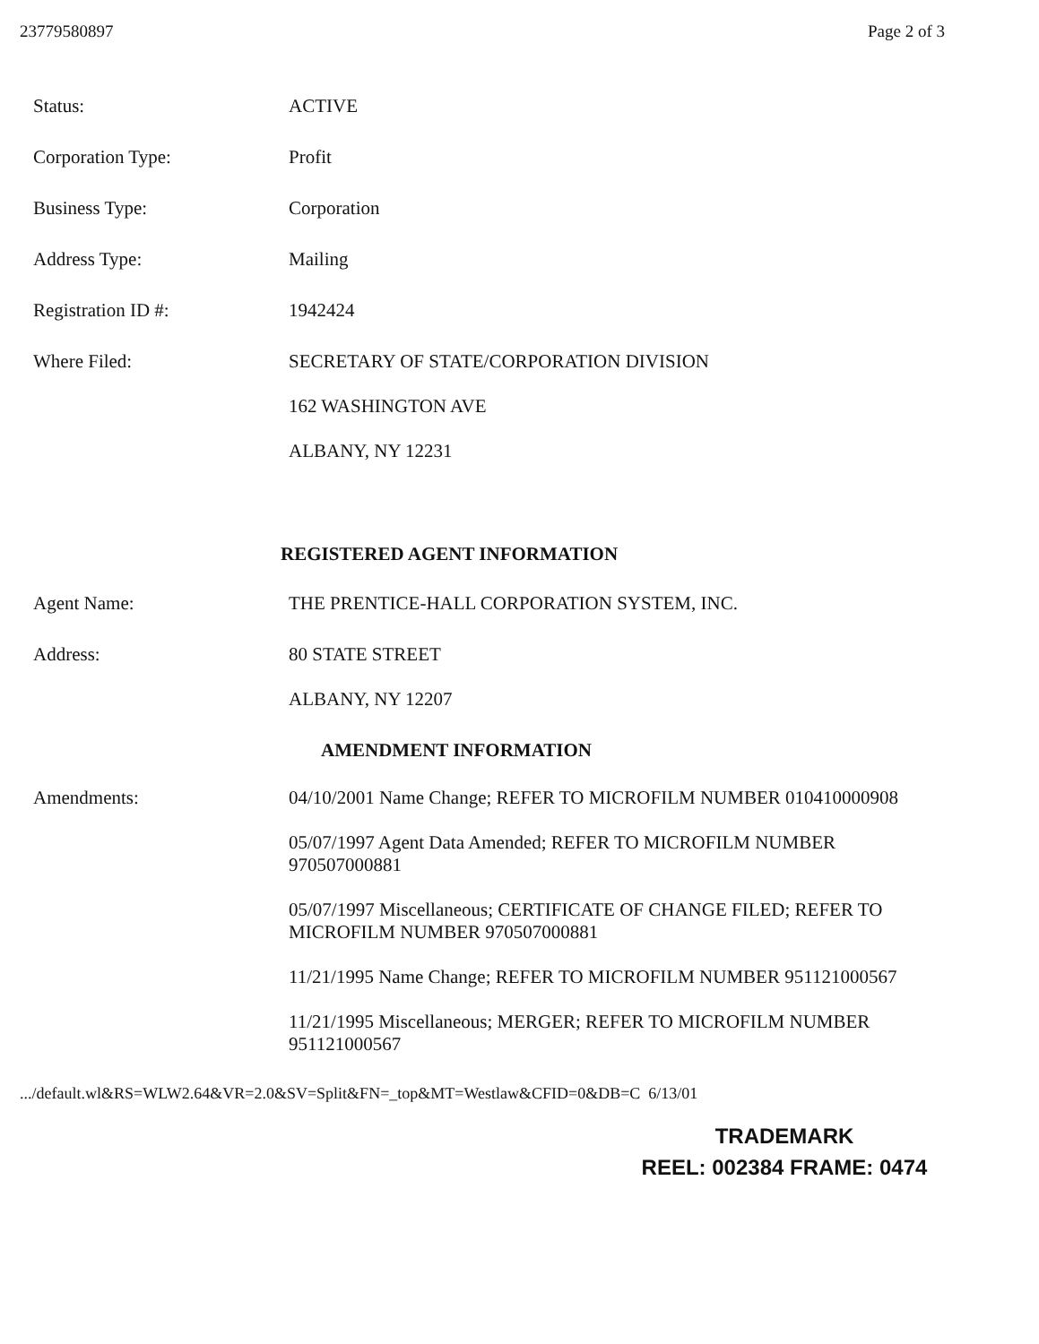23779580897 Page 2 of 3
Status: ACTIVE
Corporation Type: Profit
Business Type: Corporation
Address Type: Mailing
Registration ID #: 1942424
Where Filed: SECRETARY OF STATE/CORPORATION DIVISION
162 WASHINGTON AVE
ALBANY, NY 12231
REGISTERED AGENT INFORMATION
Agent Name: THE PRENTICE-HALL CORPORATION SYSTEM, INC.
Address: 80 STATE STREET
ALBANY, NY 12207
AMENDMENT INFORMATION
Amendments: 04/10/2001 Name Change; REFER TO MICROFILM NUMBER 010410000908
05/07/1997 Agent Data Amended; REFER TO MICROFILM NUMBER 970507000881
05/07/1997 Miscellaneous; CERTIFICATE OF CHANGE FILED; REFER TO MICROFILM NUMBER 970507000881
11/21/1995 Name Change; REFER TO MICROFILM NUMBER 951121000567
11/21/1995 Miscellaneous; MERGER; REFER TO MICROFILM NUMBER 951121000567
.../default.wl&RS=WLW2.64&VR=2.0&SV=Split&FN=_top&MT=Westlaw&CFID=0&DB=C 6/13/01
TRADEMARK
REEL: 002384 FRAME: 0474